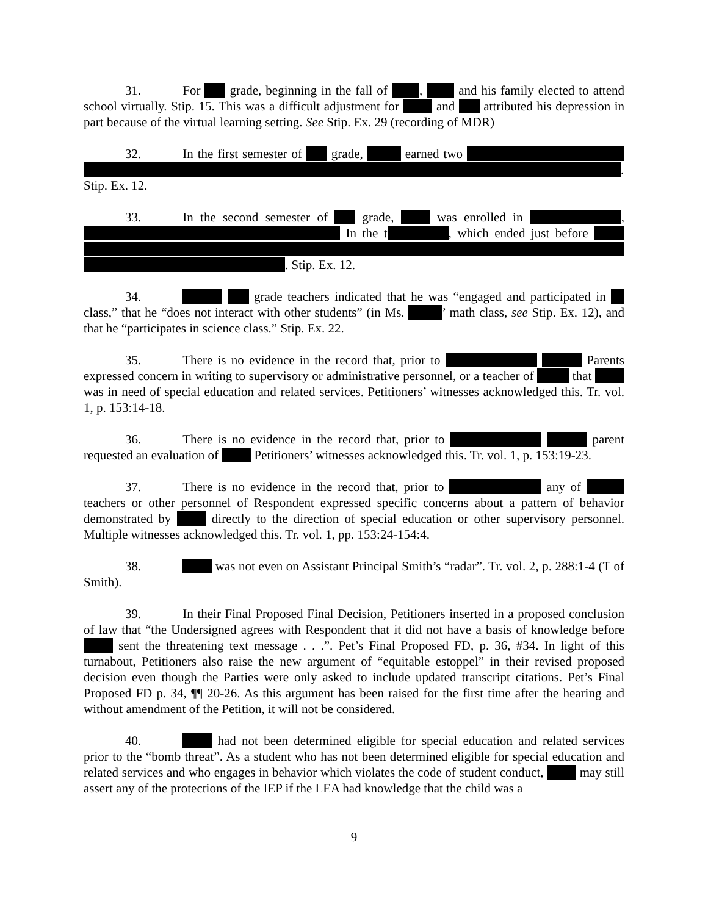31. For grade, beginning in the fall of , and his family elected to attend school virtually. Stip. 15. This was a difficult adjustment for and attributed his depression in part because of the virtual learning setting. See Stip. Ex. 29 (recording of MDR)
32. In the first semester of grade, earned two . Stip. Ex. 12.
33. In the second semester of grade, was enrolled in , In the t , which ended just before . Stip. Ex. 12.
34. grade teachers indicated that he was “engaged and participated in class,” that he “does not interact with other students” (in Ms. ’ math class, see Stip. Ex. 12), and that he “participates in science class.” Stip. Ex. 22.
35. There is no evidence in the record that, prior to Parents expressed concern in writing to supervisory or administrative personnel, or a teacher of that was in need of special education and related services. Petitioners’ witnesses acknowledged this. Tr. vol. 1, p. 153:14-18.
36. There is no evidence in the record that, prior to parent requested an evaluation of Petitioners’ witnesses acknowledged this. Tr. vol. 1, p. 153:19-23.
37. There is no evidence in the record that, prior to any of teachers or other personnel of Respondent expressed specific concerns about a pattern of behavior demonstrated by directly to the direction of special education or other supervisory personnel. Multiple witnesses acknowledged this. Tr. vol. 1, pp. 153:24-154:4.
38. was not even on Assistant Principal Smith’s “radar”. Tr. vol. 2, p. 288:1-4 (T of Smith).
39. In their Final Proposed Final Decision, Petitioners inserted in a proposed conclusion of law that “the Undersigned agrees with Respondent that it did not have a basis of knowledge before sent the threatening text message . . .”. Pet’s Final Proposed FD, p. 36, #34. In light of this turnabout, Petitioners also raise the new argument of “equitable estoppel” in their revised proposed decision even though the Parties were only asked to include updated transcript citations. Pet’s Final Proposed FD p. 34, ¶¶ 20-26. As this argument has been raised for the first time after the hearing and without amendment of the Petition, it will not be considered.
40. had not been determined eligible for special education and related services prior to the “bomb threat”. As a student who has not been determined eligible for special education and related services and who engages in behavior which violates the code of student conduct, may still assert any of the protections of the IEP if the LEA had knowledge that the child was a
9